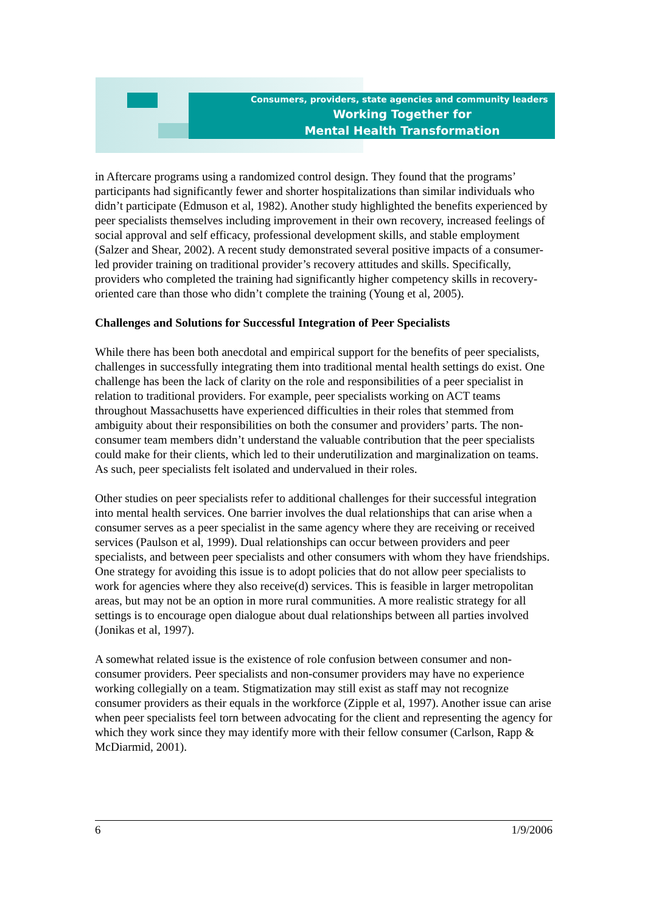Consumers, providers, state agencies and community leaders
Working Together for
Mental Health Transformation
in Aftercare programs using a randomized control design. They found that the programs’ participants had significantly fewer and shorter hospitalizations than similar individuals who didn’t participate (Edmuson et al, 1982). Another study highlighted the benefits experienced by peer specialists themselves including improvement in their own recovery, increased feelings of social approval and self efficacy, professional development skills, and stable employment (Salzer and Shear, 2002). A recent study demonstrated several positive impacts of a consumer-led provider training on traditional provider’s recovery attitudes and skills. Specifically, providers who completed the training had significantly higher competency skills in recovery-oriented care than those who didn’t complete the training (Young et al, 2005).
Challenges and Solutions for Successful Integration of Peer Specialists
While there has been both anecdotal and empirical support for the benefits of peer specialists, challenges in successfully integrating them into traditional mental health settings do exist. One challenge has been the lack of clarity on the role and responsibilities of a peer specialist in relation to traditional providers. For example, peer specialists working on ACT teams throughout Massachusetts have experienced difficulties in their roles that stemmed from ambiguity about their responsibilities on both the consumer and providers’ parts. The non-consumer team members didn’t understand the valuable contribution that the peer specialists could make for their clients, which led to their underutilization and marginalization on teams. As such, peer specialists felt isolated and undervalued in their roles.
Other studies on peer specialists refer to additional challenges for their successful integration into mental health services. One barrier involves the dual relationships that can arise when a consumer serves as a peer specialist in the same agency where they are receiving or received services (Paulson et al, 1999). Dual relationships can occur between providers and peer specialists, and between peer specialists and other consumers with whom they have friendships. One strategy for avoiding this issue is to adopt policies that do not allow peer specialists to work for agencies where they also receive(d) services. This is feasible in larger metropolitan areas, but may not be an option in more rural communities. A more realistic strategy for all settings is to encourage open dialogue about dual relationships between all parties involved (Jonikas et al, 1997).
A somewhat related issue is the existence of role confusion between consumer and non-consumer providers. Peer specialists and non-consumer providers may have no experience working collegially on a team. Stigmatization may still exist as staff may not recognize consumer providers as their equals in the workforce (Zipple et al, 1997). Another issue can arise when peer specialists feel torn between advocating for the client and representing the agency for which they work since they may identify more with their fellow consumer (Carlson, Rapp & McDiarmid, 2001).
6 1/9/2006